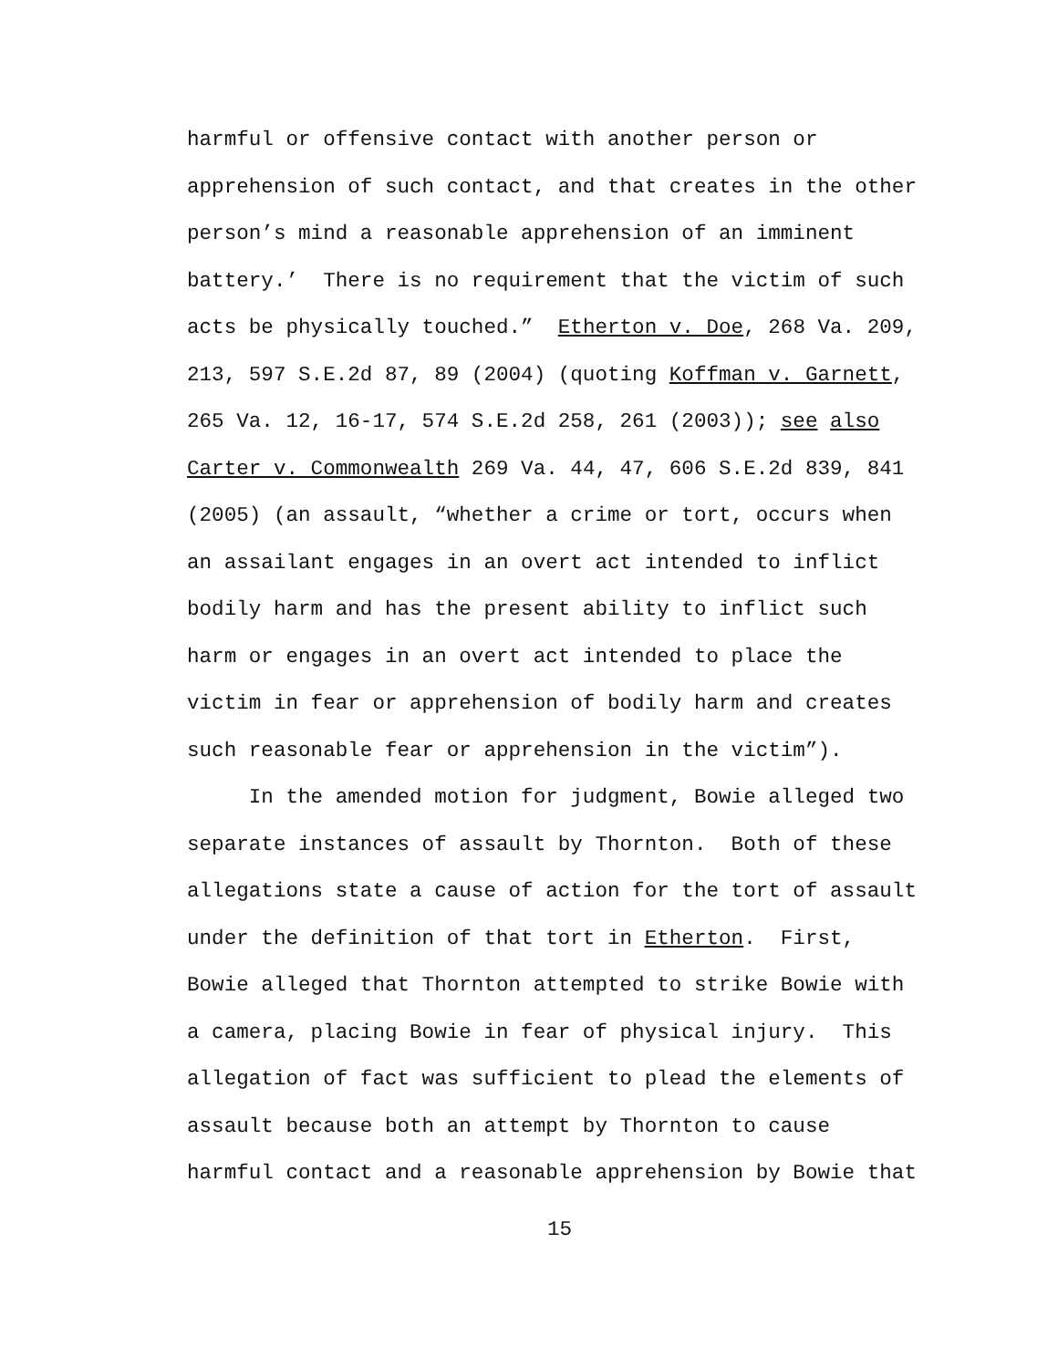harmful or offensive contact with another person or
apprehension of such contact, and that creates in the other
person’s mind a reasonable apprehension of an imminent
battery.’ There is no requirement that the victim of such
acts be physically touched.” Etherton v. Doe, 268 Va. 209,
213, 597 S.E.2d 87, 89 (2004) (quoting Koffman v. Garnett,
265 Va. 12, 16-17, 574 S.E.2d 258, 261 (2003)); see also
Carter v. Commonwealth 269 Va. 44, 47, 606 S.E.2d 839, 841
(2005) (an assault, “whether a crime or tort, occurs when
an assailant engages in an overt act intended to inflict
bodily harm and has the present ability to inflict such
harm or engages in an overt act intended to place the
victim in fear or apprehension of bodily harm and creates
such reasonable fear or apprehension in the victim”).
In the amended motion for judgment, Bowie alleged two
separate instances of assault by Thornton. Both of these
allegations state a cause of action for the tort of assault
under the definition of that tort in Etherton. First,
Bowie alleged that Thornton attempted to strike Bowie with
a camera, placing Bowie in fear of physical injury. This
allegation of fact was sufficient to plead the elements of
assault because both an attempt by Thornton to cause
harmful contact and a reasonable apprehension by Bowie that
15